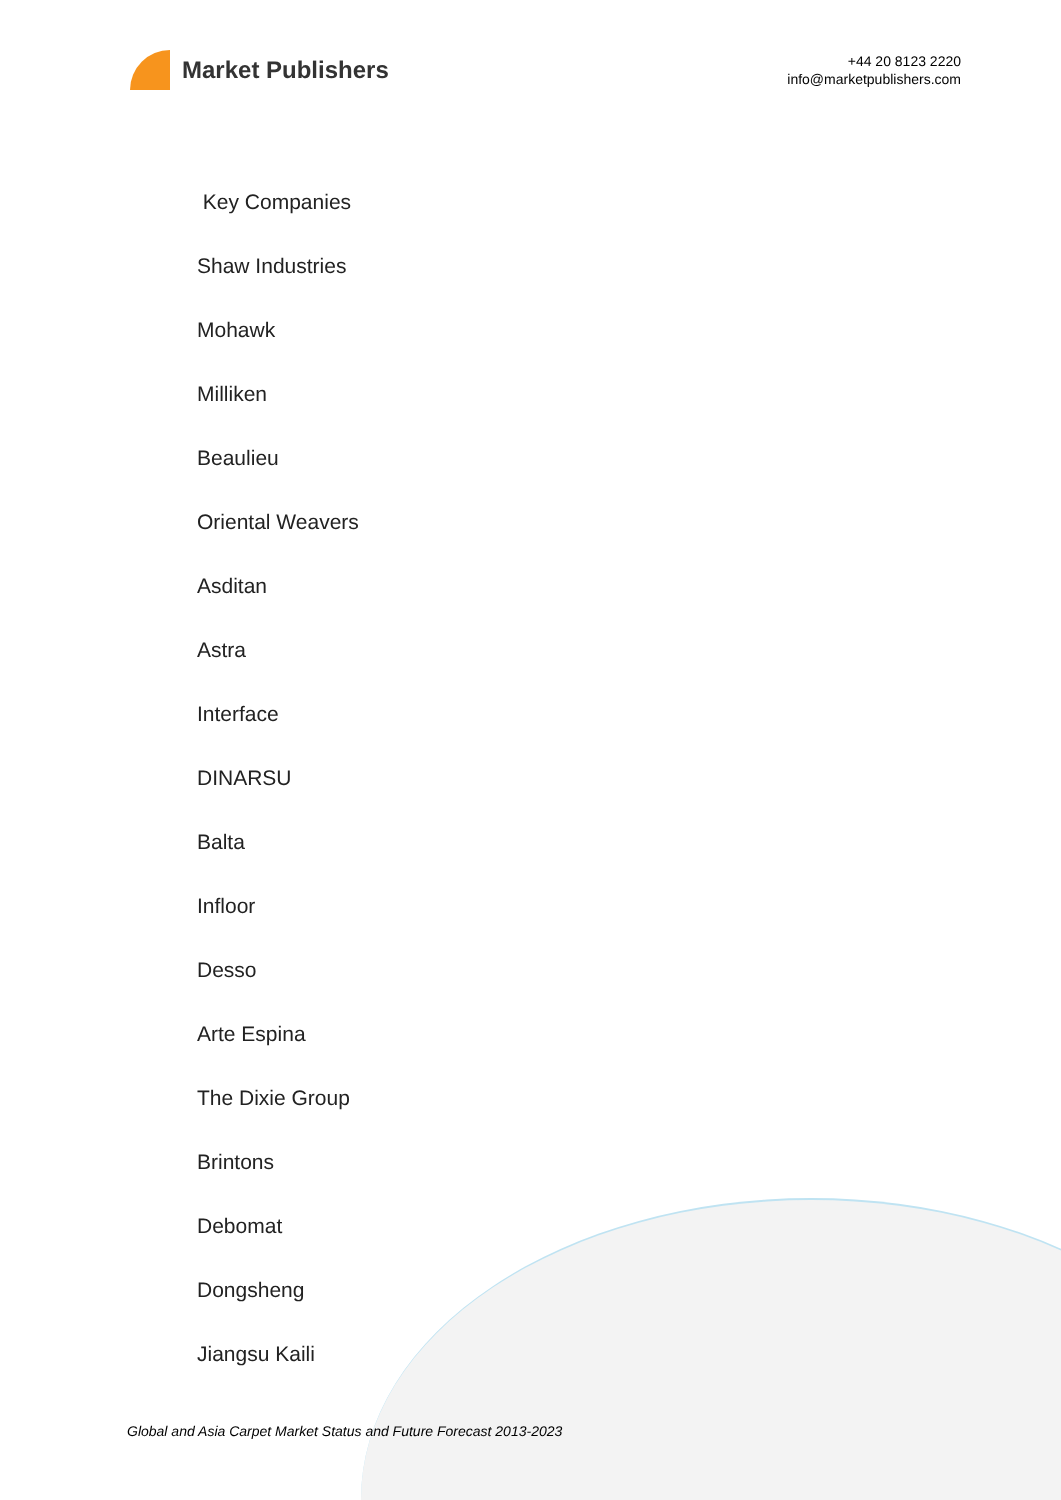Market Publishers
+44 20 8123 2220
info@marketpublishers.com
Key Companies
Shaw Industries
Mohawk
Milliken
Beaulieu
Oriental Weavers
Asditan
Astra
Interface
DINARSU
Balta
Infloor
Desso
Arte Espina
The Dixie Group
Brintons
Debomat
Dongsheng
Jiangsu Kaili
Global and Asia Carpet Market Status and Future Forecast 2013-2023